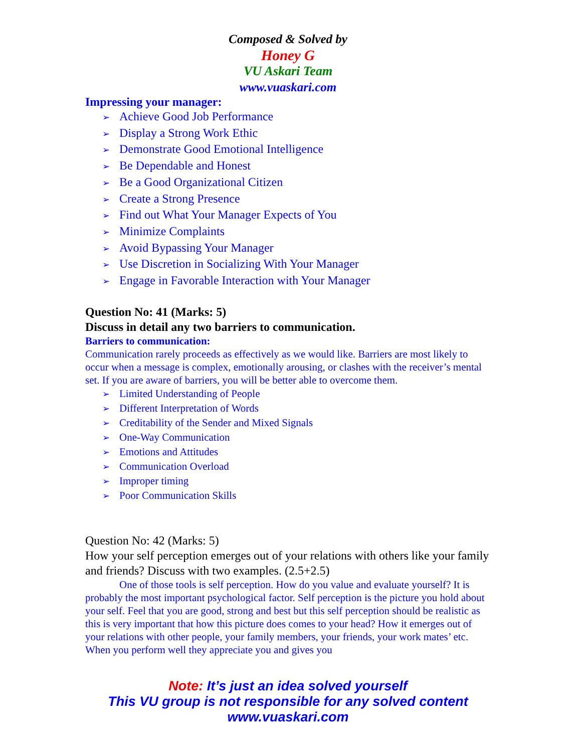Composed & Solved by
Honey G
VU Askari Team
www.vuaskari.com
Impressing your manager:
➢ Achieve Good Job Performance
➢ Display a Strong Work Ethic
➢ Demonstrate Good Emotional Intelligence
➢ Be Dependable and Honest
➢ Be a Good Organizational Citizen
➢ Create a Strong Presence
➢ Find out What Your Manager Expects of You
➢ Minimize Complaints
➢ Avoid Bypassing Your Manager
➢ Use Discretion in Socializing With Your Manager
➢ Engage in Favorable Interaction with Your Manager
Question No: 41 (Marks: 5)
Discuss in detail any two barriers to communication.
Barriers to communication:
Communication rarely proceeds as effectively as we would like. Barriers are most likely to occur when a message is complex, emotionally arousing, or clashes with the receiver’s mental set. If you are aware of barriers, you will be better able to overcome them.
➢ Limited Understanding of People
➢ Different Interpretation of Words
➢ Creditability of the Sender and Mixed Signals
➢ One-Way Communication
➢ Emotions and Attitudes
➢ Communication Overload
➢ Improper timing
➢ Poor Communication Skills
Question No: 42 (Marks: 5)
How your self perception emerges out of your relations with others like your family and friends? Discuss with two examples. (2.5+2.5)
One of those tools is self perception. How do you value and evaluate yourself? It is probably the most important psychological factor. Self perception is the picture you hold about your self. Feel that you are good, strong and best but this self perception should be realistic as this is very important that how this picture does comes to your head? How it emerges out of your relations with other people, your family members, your friends, your work mates’ etc. When you perform well they appreciate you and gives you
Note: It’s just an idea solved yourself
This VU group is not responsible for any solved content
www.vuaskari.com